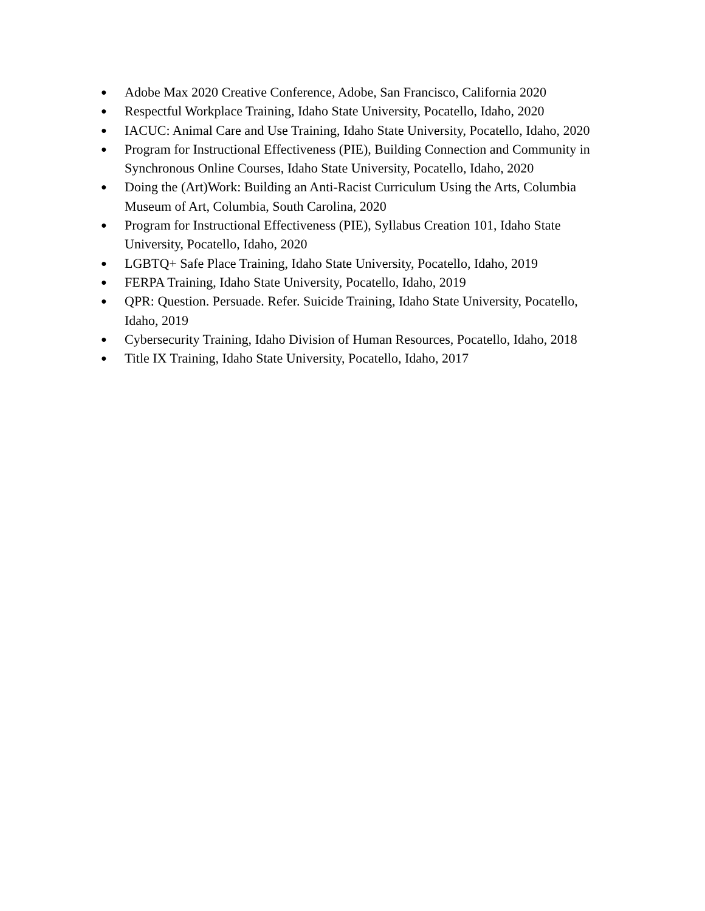● Adobe Max 2020 Creative Conference, Adobe, San Francisco, California 2020
● Respectful Workplace Training, Idaho State University, Pocatello, Idaho, 2020
● IACUC: Animal Care and Use Training, Idaho State University, Pocatello, Idaho, 2020
● Program for Instructional Effectiveness (PIE), Building Connection and Community in Synchronous Online Courses, Idaho State University, Pocatello, Idaho, 2020
● Doing the (Art)Work: Building an Anti-Racist Curriculum Using the Arts, Columbia Museum of Art, Columbia, South Carolina, 2020
● Program for Instructional Effectiveness (PIE), Syllabus Creation 101, Idaho State University, Pocatello, Idaho, 2020
● LGBTQ+ Safe Place Training, Idaho State University, Pocatello, Idaho, 2019
● FERPA Training, Idaho State University, Pocatello, Idaho, 2019
● QPR: Question. Persuade. Refer. Suicide Training, Idaho State University, Pocatello, Idaho, 2019
● Cybersecurity Training, Idaho Division of Human Resources, Pocatello, Idaho, 2018
● Title IX Training, Idaho State University, Pocatello, Idaho, 2017